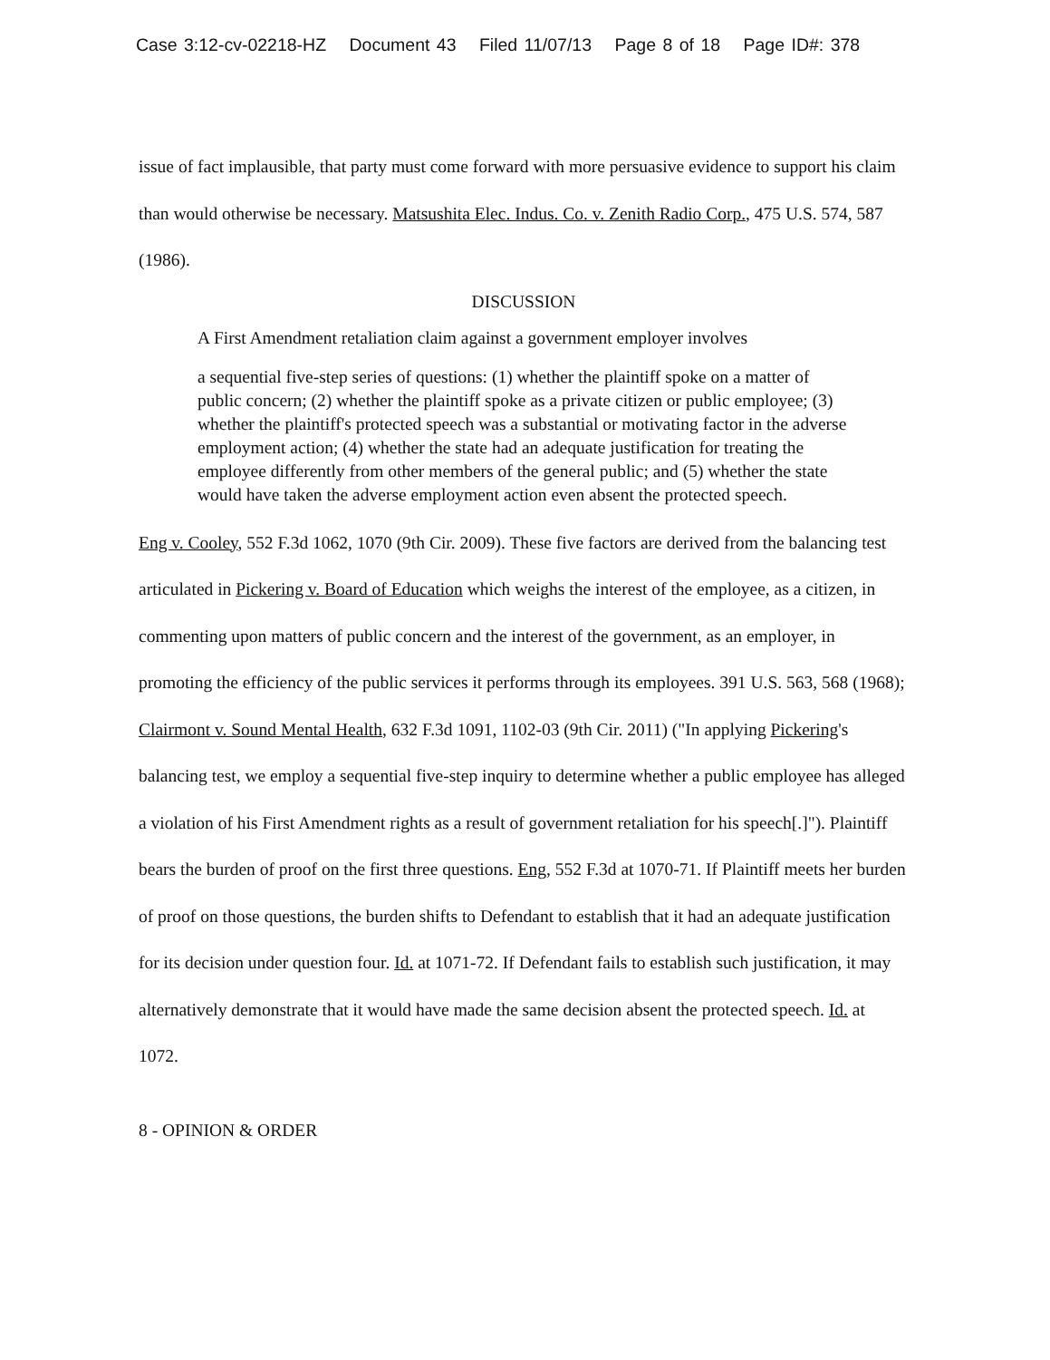Case 3:12-cv-02218-HZ Document 43 Filed 11/07/13 Page 8 of 18 Page ID#: 378
issue of fact implausible, that party must come forward with more persuasive evidence to support his claim than would otherwise be necessary. Matsushita Elec. Indus. Co. v. Zenith Radio Corp., 475 U.S. 574, 587 (1986).
DISCUSSION
A First Amendment retaliation claim against a government employer involves
a sequential five-step series of questions: (1) whether the plaintiff spoke on a matter of public concern; (2) whether the plaintiff spoke as a private citizen or public employee; (3) whether the plaintiff's protected speech was a substantial or motivating factor in the adverse employment action; (4) whether the state had an adequate justification for treating the employee differently from other members of the general public; and (5) whether the state would have taken the adverse employment action even absent the protected speech.
Eng v. Cooley, 552 F.3d 1062, 1070 (9th Cir. 2009). These five factors are derived from the balancing test articulated in Pickering v. Board of Education which weighs the interest of the employee, as a citizen, in commenting upon matters of public concern and the interest of the government, as an employer, in promoting the efficiency of the public services it performs through its employees. 391 U.S. 563, 568 (1968); Clairmont v. Sound Mental Health, 632 F.3d 1091, 1102-03 (9th Cir. 2011) ("In applying Pickering's balancing test, we employ a sequential five-step inquiry to determine whether a public employee has alleged a violation of his First Amendment rights as a result of government retaliation for his speech[.]"). Plaintiff bears the burden of proof on the first three questions. Eng, 552 F.3d at 1070-71. If Plaintiff meets her burden of proof on those questions, the burden shifts to Defendant to establish that it had an adequate justification for its decision under question four. Id. at 1071-72. If Defendant fails to establish such justification, it may alternatively demonstrate that it would have made the same decision absent the protected speech. Id. at 1072.
8 - OPINION & ORDER